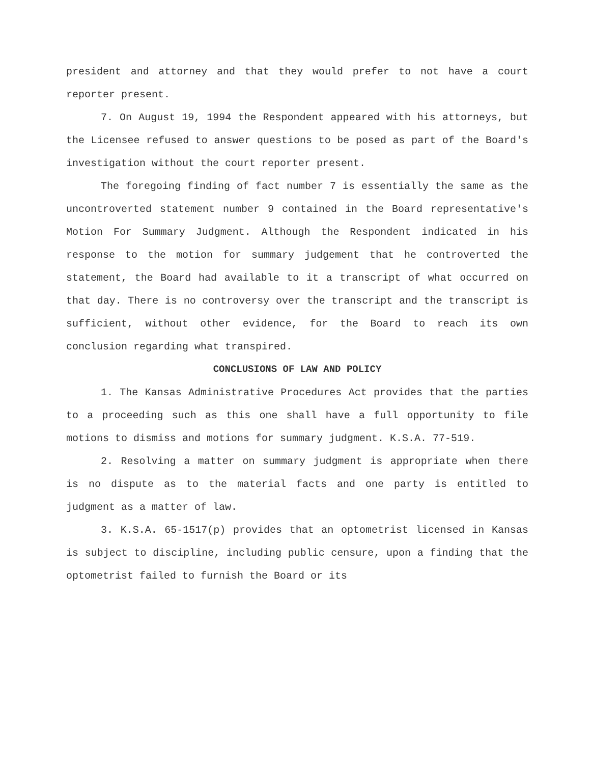president and attorney and that they would prefer to not have a court reporter present.
7. On August 19, 1994 the Respondent appeared with his attorneys, but the Licensee refused to answer questions to be posed as part of the Board's investigation without the court reporter present.
The foregoing finding of fact number 7 is essentially the same as the uncontroverted statement number 9 contained in the Board representative's Motion For Summary Judgment. Although the Respondent indicated in his response to the motion for summary judgement that he controverted the statement, the Board had available to it a transcript of what occurred on that day. There is no controversy over the transcript and the transcript is sufficient, without other evidence, for the Board to reach its own conclusion regarding what transpired.
CONCLUSIONS OF LAW AND POLICY
1. The Kansas Administrative Procedures Act provides that the parties to a proceeding such as this one shall have a full opportunity to file motions to dismiss and motions for summary judgment. K.S.A. 77-519.
2. Resolving a matter on summary judgment is appropriate when there is no dispute as to the material facts and one party is entitled to judgment as a matter of law.
3. K.S.A. 65-1517(p) provides that an optometrist licensed in Kansas is subject to discipline, including public censure, upon a finding that the optometrist failed to furnish the Board or its